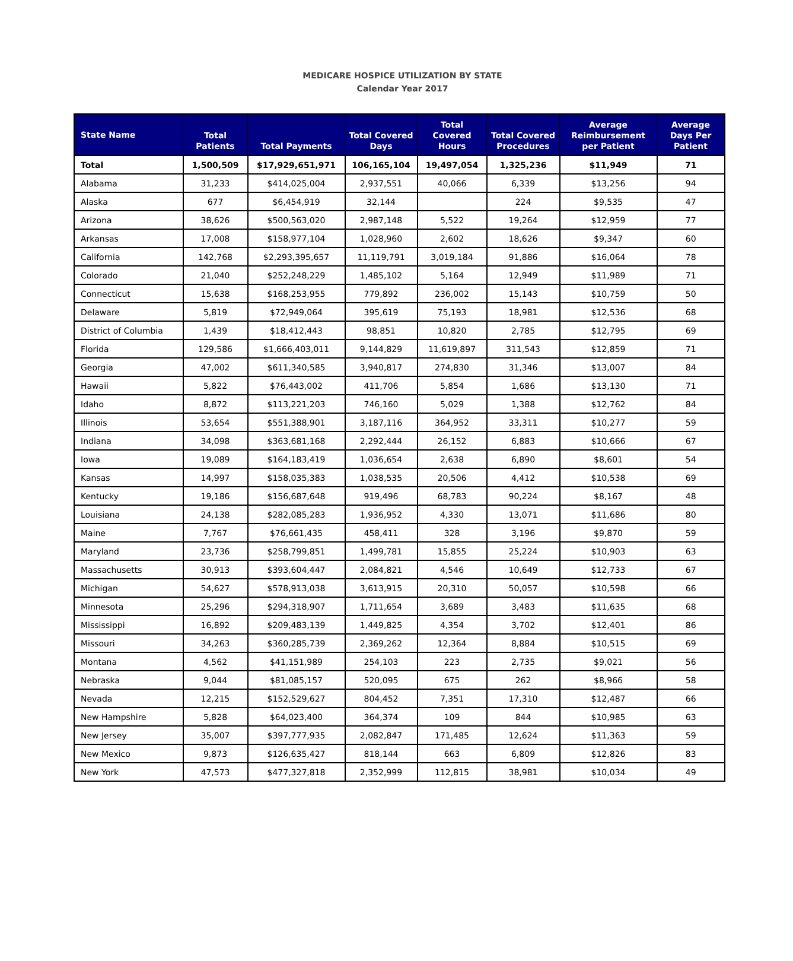MEDICARE HOSPICE UTILIZATION BY STATE
Calendar Year 2017
| State Name | Total Patients | Total Payments | Total Covered Days | Total Covered Hours | Total Covered Procedures | Average Reimbursement per Patient | Average Days Per Patient |
| --- | --- | --- | --- | --- | --- | --- | --- |
| Total | 1,500,509 | $17,929,651,971 | 106,165,104 | 19,497,054 | 1,325,236 | $11,949 | 71 |
| Alabama | 31,233 | $414,025,004 | 2,937,551 | 40,066 | 6,339 | $13,256 | 94 |
| Alaska | 677 | $6,454,919 | 32,144 | | 224 | $9,535 | 47 |
| Arizona | 38,626 | $500,563,020 | 2,987,148 | 5,522 | 19,264 | $12,959 | 77 |
| Arkansas | 17,008 | $158,977,104 | 1,028,960 | 2,602 | 18,626 | $9,347 | 60 |
| California | 142,768 | $2,293,395,657 | 11,119,791 | 3,019,184 | 91,886 | $16,064 | 78 |
| Colorado | 21,040 | $252,248,229 | 1,485,102 | 5,164 | 12,949 | $11,989 | 71 |
| Connecticut | 15,638 | $168,253,955 | 779,892 | 236,002 | 15,143 | $10,759 | 50 |
| Delaware | 5,819 | $72,949,064 | 395,619 | 75,193 | 18,981 | $12,536 | 68 |
| District of Columbia | 1,439 | $18,412,443 | 98,851 | 10,820 | 2,785 | $12,795 | 69 |
| Florida | 129,586 | $1,666,403,011 | 9,144,829 | 11,619,897 | 311,543 | $12,859 | 71 |
| Georgia | 47,002 | $611,340,585 | 3,940,817 | 274,830 | 31,346 | $13,007 | 84 |
| Hawaii | 5,822 | $76,443,002 | 411,706 | 5,854 | 1,686 | $13,130 | 71 |
| Idaho | 8,872 | $113,221,203 | 746,160 | 5,029 | 1,388 | $12,762 | 84 |
| Illinois | 53,654 | $551,388,901 | 3,187,116 | 364,952 | 33,311 | $10,277 | 59 |
| Indiana | 34,098 | $363,681,168 | 2,292,444 | 26,152 | 6,883 | $10,666 | 67 |
| Iowa | 19,089 | $164,183,419 | 1,036,654 | 2,638 | 6,890 | $8,601 | 54 |
| Kansas | 14,997 | $158,035,383 | 1,038,535 | 20,506 | 4,412 | $10,538 | 69 |
| Kentucky | 19,186 | $156,687,648 | 919,496 | 68,783 | 90,224 | $8,167 | 48 |
| Louisiana | 24,138 | $282,085,283 | 1,936,952 | 4,330 | 13,071 | $11,686 | 80 |
| Maine | 7,767 | $76,661,435 | 458,411 | 328 | 3,196 | $9,870 | 59 |
| Maryland | 23,736 | $258,799,851 | 1,499,781 | 15,855 | 25,224 | $10,903 | 63 |
| Massachusetts | 30,913 | $393,604,447 | 2,084,821 | 4,546 | 10,649 | $12,733 | 67 |
| Michigan | 54,627 | $578,913,038 | 3,613,915 | 20,310 | 50,057 | $10,598 | 66 |
| Minnesota | 25,296 | $294,318,907 | 1,711,654 | 3,689 | 3,483 | $11,635 | 68 |
| Mississippi | 16,892 | $209,483,139 | 1,449,825 | 4,354 | 3,702 | $12,401 | 86 |
| Missouri | 34,263 | $360,285,739 | 2,369,262 | 12,364 | 8,884 | $10,515 | 69 |
| Montana | 4,562 | $41,151,989 | 254,103 | 223 | 2,735 | $9,021 | 56 |
| Nebraska | 9,044 | $81,085,157 | 520,095 | 675 | 262 | $8,966 | 58 |
| Nevada | 12,215 | $152,529,627 | 804,452 | 7,351 | 17,310 | $12,487 | 66 |
| New Hampshire | 5,828 | $64,023,400 | 364,374 | 109 | 844 | $10,985 | 63 |
| New Jersey | 35,007 | $397,777,935 | 2,082,847 | 171,485 | 12,624 | $11,363 | 59 |
| New Mexico | 9,873 | $126,635,427 | 818,144 | 663 | 6,809 | $12,826 | 83 |
| New York | 47,573 | $477,327,818 | 2,352,999 | 112,815 | 38,981 | $10,034 | 49 |